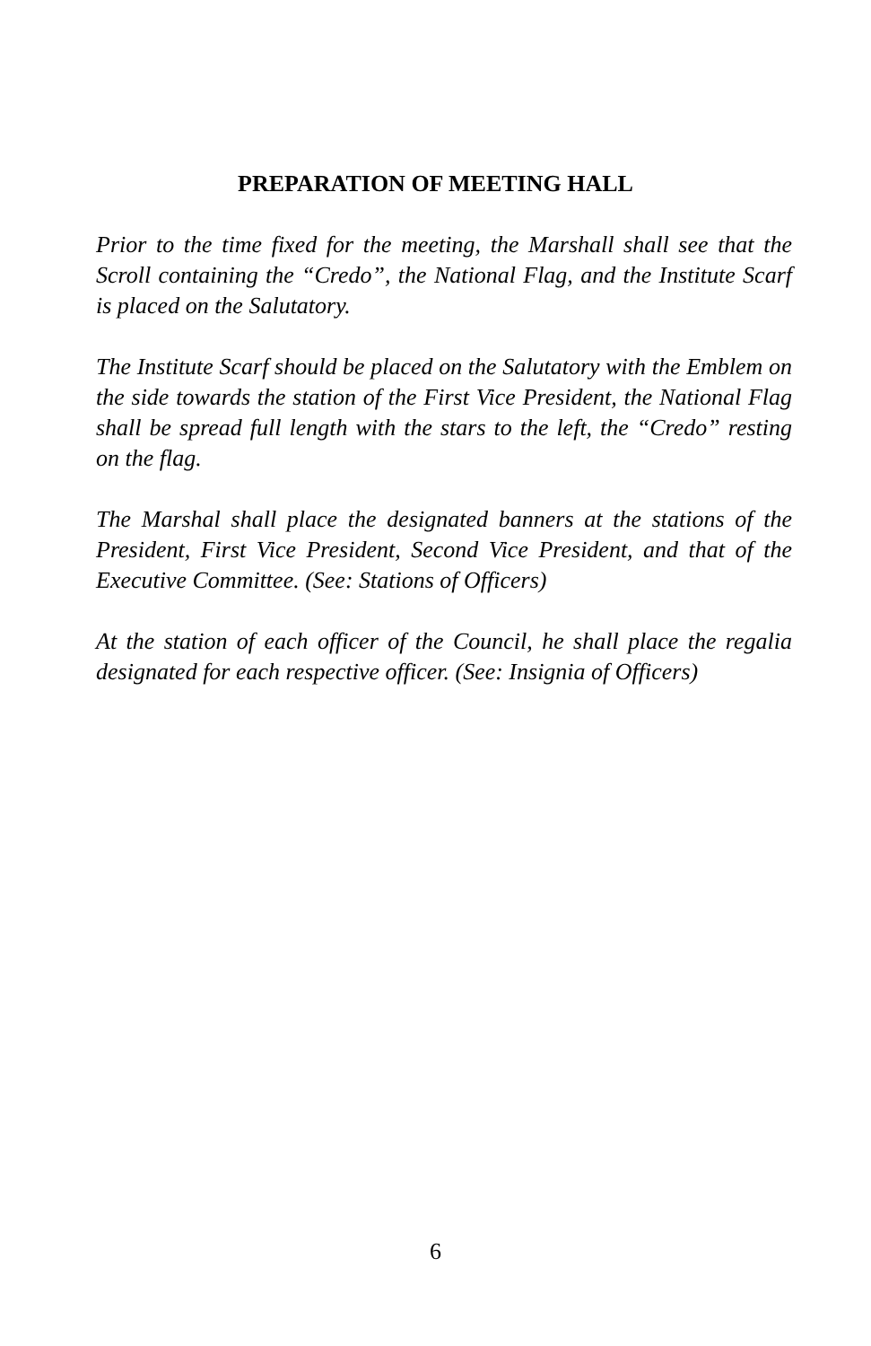PREPARATION OF MEETING HALL
Prior to the time fixed for the meeting, the Marshall shall see that the Scroll containing the “Credo”, the National Flag, and the Institute Scarf is placed on the Salutatory.
The Institute Scarf should be placed on the Salutatory with the Emblem on the side towards the station of the First Vice President, the National Flag shall be spread full length with the stars to the left, the “Credo” resting on the flag.
The Marshal shall place the designated banners at the stations of the President, First Vice President, Second Vice President, and that of the Executive Committee. (See: Stations of Officers)
At the station of each officer of the Council, he shall place the regalia designated for each respective officer. (See: Insignia of Officers)
6